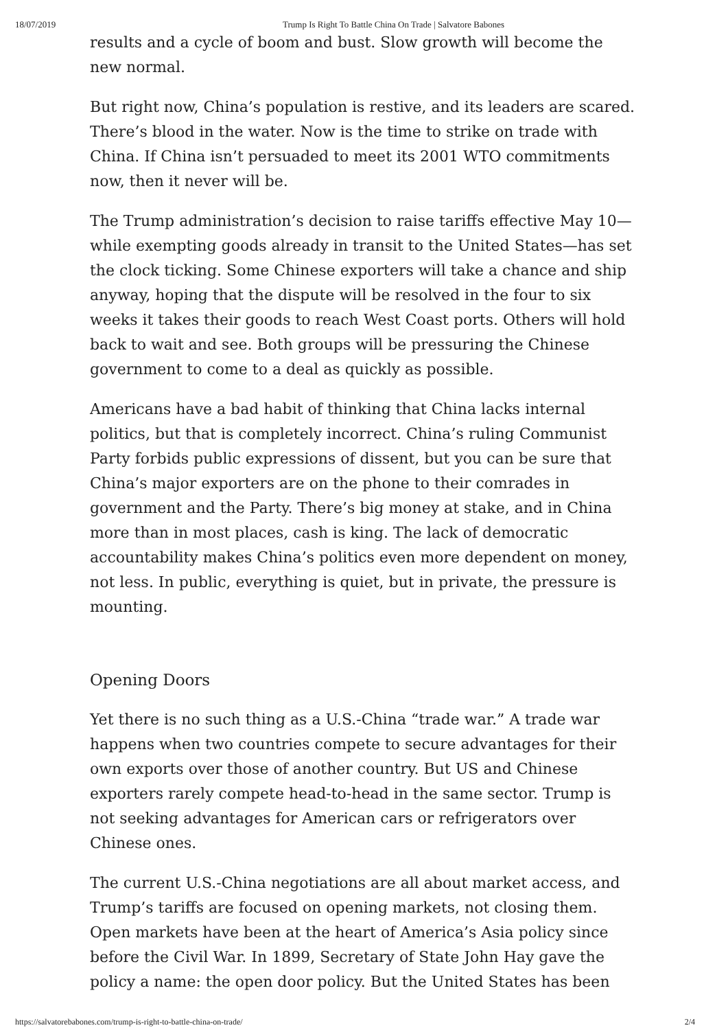18/07/2019 Trump Is Right To Battle China On Trade | Salvatore Babones
results and a cycle of boom and bust. Slow growth will become the new normal.
But right now, China’s population is restive, and its leaders are scared. There’s blood in the water. Now is the time to strike on trade with China. If China isn’t persuaded to meet its 2001 WTO commitments now, then it never will be.
The Trump administration’s decision to raise tariffs effective May 10—while exempting goods already in transit to the United States—has set the clock ticking. Some Chinese exporters will take a chance and ship anyway, hoping that the dispute will be resolved in the four to six weeks it takes their goods to reach West Coast ports. Others will hold back to wait and see. Both groups will be pressuring the Chinese government to come to a deal as quickly as possible.
Americans have a bad habit of thinking that China lacks internal politics, but that is completely incorrect. China’s ruling Communist Party forbids public expressions of dissent, but you can be sure that China’s major exporters are on the phone to their comrades in government and the Party. There’s big money at stake, and in China more than in most places, cash is king. The lack of democratic accountability makes China’s politics even more dependent on money, not less. In public, everything is quiet, but in private, the pressure is mounting.
Opening Doors
Yet there is no such thing as a U.S.-China “trade war.” A trade war happens when two countries compete to secure advantages for their own exports over those of another country. But US and Chinese exporters rarely compete head-to-head in the same sector. Trump is not seeking advantages for American cars or refrigerators over Chinese ones.
The current U.S.-China negotiations are all about market access, and Trump’s tariffs are focused on opening markets, not closing them. Open markets have been at the heart of America’s Asia policy since before the Civil War. In 1899, Secretary of State John Hay gave the policy a name: the open door policy. But the United States has been
https://salvatorebabones.com/trump-is-right-to-battle-china-on-trade/ 2/4